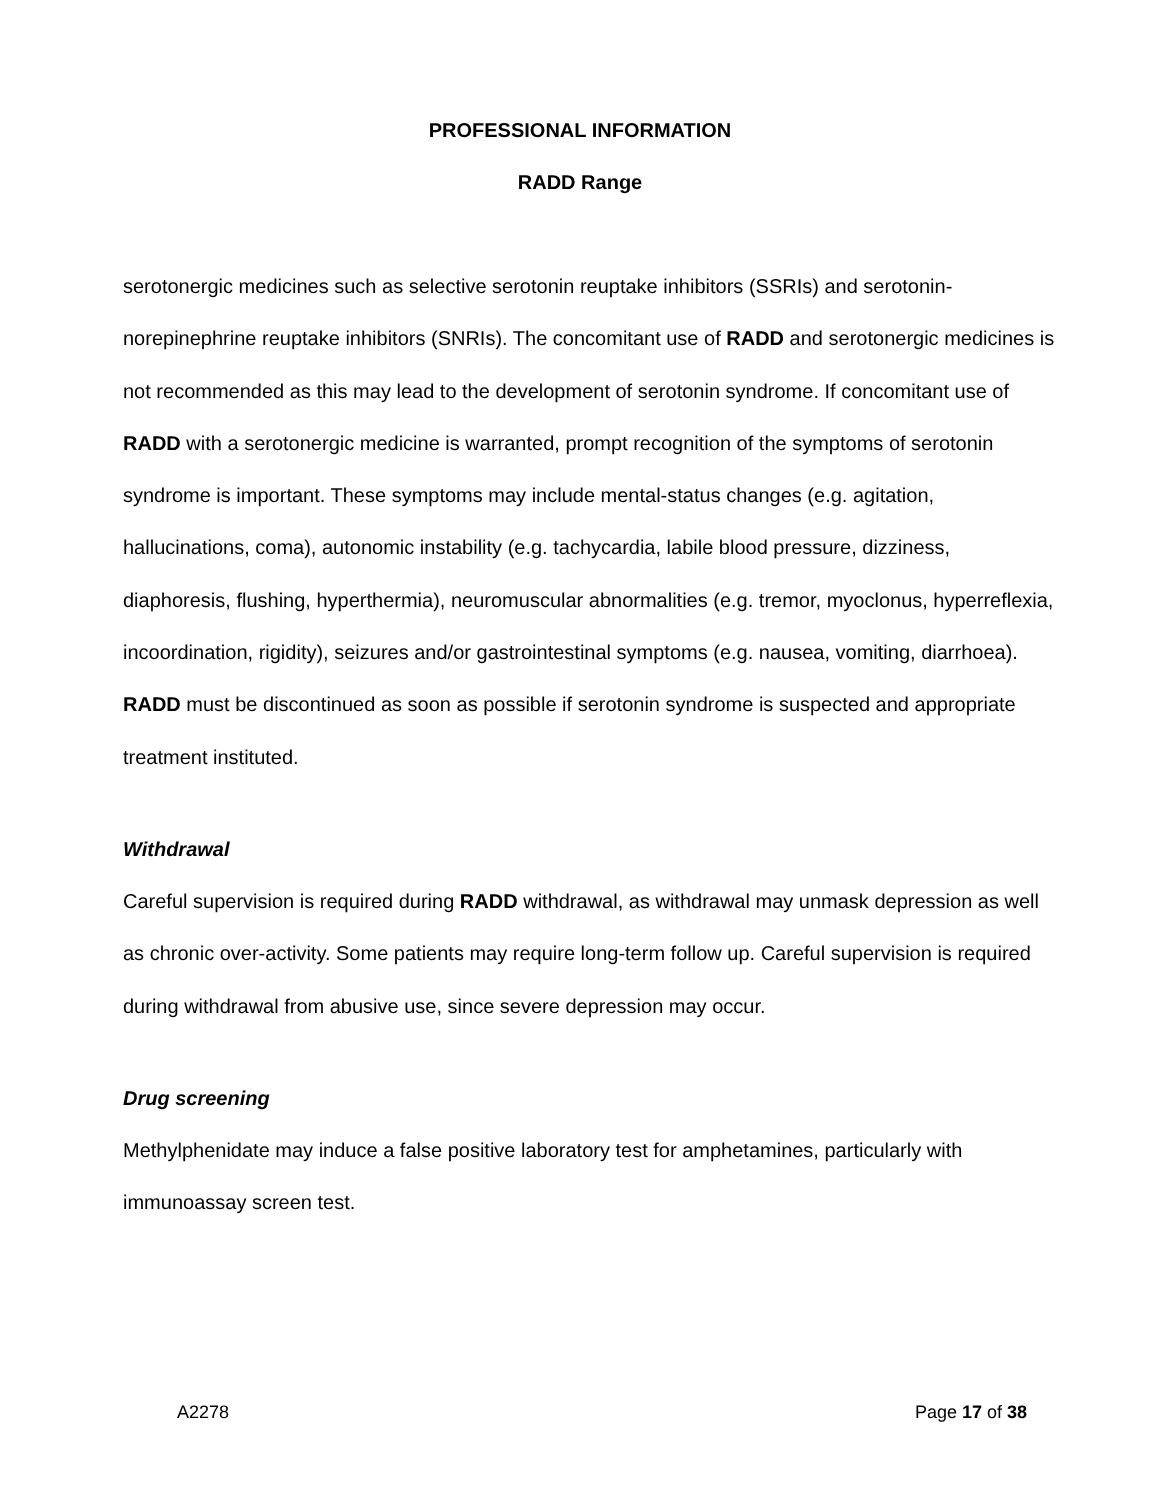PROFESSIONAL INFORMATION
RADD Range
serotonergic medicines such as selective serotonin reuptake inhibitors (SSRIs) and serotonin-norepinephrine reuptake inhibitors (SNRIs). The concomitant use of RADD and serotonergic medicines is not recommended as this may lead to the development of serotonin syndrome. If concomitant use of RADD with a serotonergic medicine is warranted, prompt recognition of the symptoms of serotonin syndrome is important. These symptoms may include mental-status changes (e.g. agitation, hallucinations, coma), autonomic instability (e.g. tachycardia, labile blood pressure, dizziness, diaphoresis, flushing, hyperthermia), neuromuscular abnormalities (e.g. tremor, myoclonus, hyperreflexia, incoordination, rigidity), seizures and/or gastrointestinal symptoms (e.g. nausea, vomiting, diarrhoea). RADD must be discontinued as soon as possible if serotonin syndrome is suspected and appropriate treatment instituted.
Withdrawal
Careful supervision is required during RADD withdrawal, as withdrawal may unmask depression as well as chronic over-activity. Some patients may require long-term follow up. Careful supervision is required during withdrawal from abusive use, since severe depression may occur.
Drug screening
Methylphenidate may induce a false positive laboratory test for amphetamines, particularly with immunoassay screen test.
A2278 Page 17 of 38